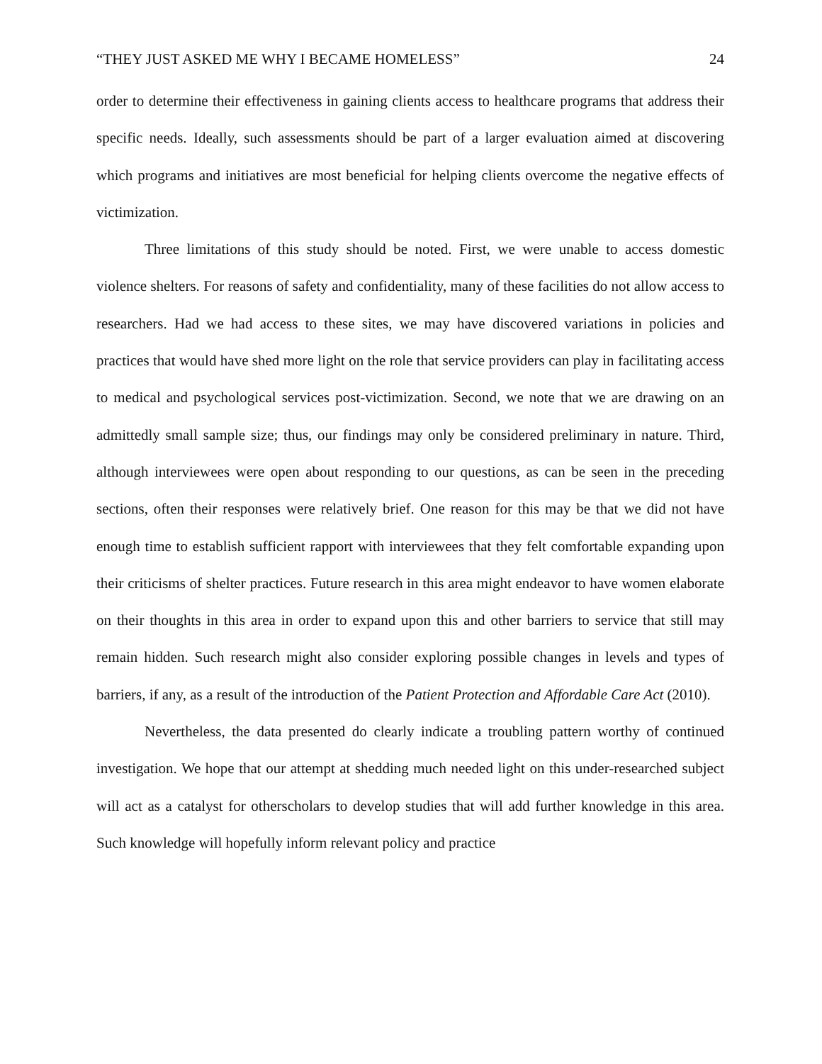“THEY JUST ASKED ME WHY I BECAME HOMELESS” 24
order to determine their effectiveness in gaining clients access to healthcare programs that address their specific needs. Ideally, such assessments should be part of a larger evaluation aimed at discovering which programs and initiatives are most beneficial for helping clients overcome the negative effects of victimization.
Three limitations of this study should be noted. First, we were unable to access domestic violence shelters. For reasons of safety and confidentiality, many of these facilities do not allow access to researchers. Had we had access to these sites, we may have discovered variations in policies and practices that would have shed more light on the role that service providers can play in facilitating access to medical and psychological services post-victimization. Second, we note that we are drawing on an admittedly small sample size; thus, our findings may only be considered preliminary in nature. Third, although interviewees were open about responding to our questions, as can be seen in the preceding sections, often their responses were relatively brief. One reason for this may be that we did not have enough time to establish sufficient rapport with interviewees that they felt comfortable expanding upon their criticisms of shelter practices. Future research in this area might endeavor to have women elaborate on their thoughts in this area in order to expand upon this and other barriers to service that still may remain hidden. Such research might also consider exploring possible changes in levels and types of barriers, if any, as a result of the introduction of the Patient Protection and Affordable Care Act (2010).
Nevertheless, the data presented do clearly indicate a troubling pattern worthy of continued investigation. We hope that our attempt at shedding much needed light on this under-researched subject will act as a catalyst for otherscholars to develop studies that will add further knowledge in this area. Such knowledge will hopefully inform relevant policy and practice